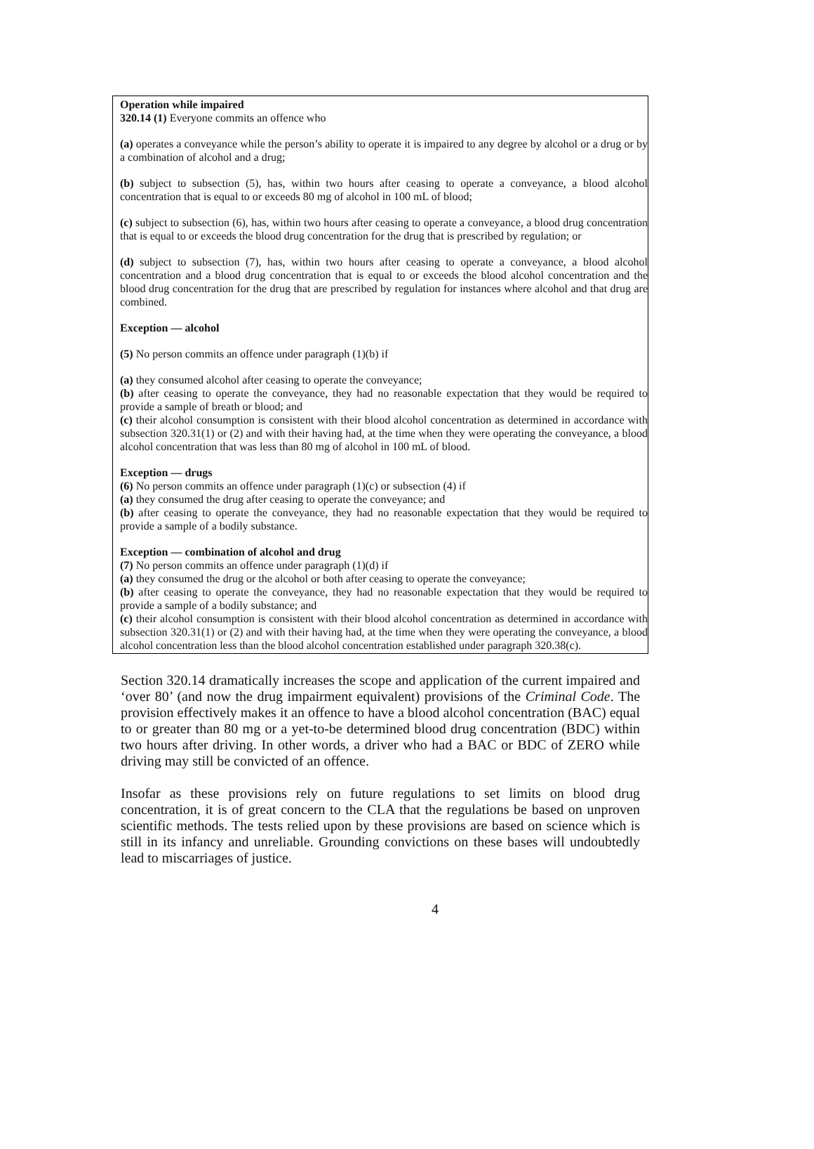Operation while impaired
320.14 (1) Everyone commits an offence who
(a) operates a conveyance while the person’s ability to operate it is impaired to any degree by alcohol or a drug or by a combination of alcohol and a drug;
(b) subject to subsection (5), has, within two hours after ceasing to operate a conveyance, a blood alcohol concentration that is equal to or exceeds 80 mg of alcohol in 100 mL of blood;
(c) subject to subsection (6), has, within two hours after ceasing to operate a conveyance, a blood drug concentration that is equal to or exceeds the blood drug concentration for the drug that is prescribed by regulation; or
(d) subject to subsection (7), has, within two hours after ceasing to operate a conveyance, a blood alcohol concentration and a blood drug concentration that is equal to or exceeds the blood alcohol concentration and the blood drug concentration for the drug that are prescribed by regulation for instances where alcohol and that drug are combined.
Exception — alcohol
(5) No person commits an offence under paragraph (1)(b) if
(a) they consumed alcohol after ceasing to operate the conveyance;
(b) after ceasing to operate the conveyance, they had no reasonable expectation that they would be required to provide a sample of breath or blood; and
(c) their alcohol consumption is consistent with their blood alcohol concentration as determined in accordance with subsection 320.31(1) or (2) and with their having had, at the time when they were operating the conveyance, a blood alcohol concentration that was less than 80 mg of alcohol in 100 mL of blood.
Exception — drugs
(6) No person commits an offence under paragraph (1)(c) or subsection (4) if
(a) they consumed the drug after ceasing to operate the conveyance; and
(b) after ceasing to operate the conveyance, they had no reasonable expectation that they would be required to provide a sample of a bodily substance.
Exception — combination of alcohol and drug
(7) No person commits an offence under paragraph (1)(d) if
(a) they consumed the drug or the alcohol or both after ceasing to operate the conveyance;
(b) after ceasing to operate the conveyance, they had no reasonable expectation that they would be required to provide a sample of a bodily substance; and
(c) their alcohol consumption is consistent with their blood alcohol concentration as determined in accordance with subsection 320.31(1) or (2) and with their having had, at the time when they were operating the conveyance, a blood alcohol concentration less than the blood alcohol concentration established under paragraph 320.38(c).
Section 320.14 dramatically increases the scope and application of the current impaired and ‘over 80’ (and now the drug impairment equivalent) provisions of the Criminal Code. The provision effectively makes it an offence to have a blood alcohol concentration (BAC) equal to or greater than 80 mg or a yet-to-be determined blood drug concentration (BDC) within two hours after driving. In other words, a driver who had a BAC or BDC of ZERO while driving may still be convicted of an offence.
Insofar as these provisions rely on future regulations to set limits on blood drug concentration, it is of great concern to the CLA that the regulations be based on unproven scientific methods. The tests relied upon by these provisions are based on science which is still in its infancy and unreliable. Grounding convictions on these bases will undoubtedly lead to miscarriages of justice.
4